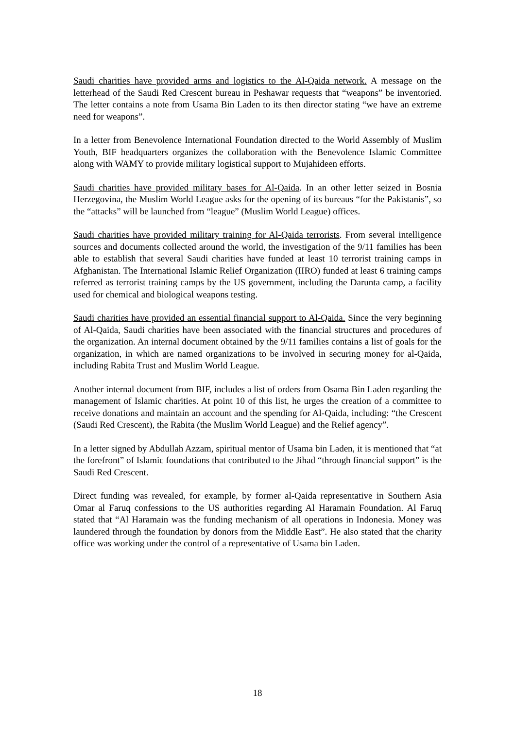Saudi charities have provided arms and logistics to the Al-Qaida network. A message on the letterhead of the Saudi Red Crescent bureau in Peshawar requests that “weapons” be inventoried. The letter contains a note from Usama Bin Laden to its then director stating “we have an extreme need for weapons”.
In a letter from Benevolence International Foundation directed to the World Assembly of Muslim Youth, BIF headquarters organizes the collaboration with the Benevolence Islamic Committee along with WAMY to provide military logistical support to Mujahideen efforts.
Saudi charities have provided military bases for Al-Qaida. In an other letter seized in Bosnia Herzegovina, the Muslim World League asks for the opening of its bureaus “for the Pakistanis”, so the “attacks” will be launched from “league” (Muslim World League) offices.
Saudi charities have provided military training for Al-Qaida terrorists. From several intelligence sources and documents collected around the world, the investigation of the 9/11 families has been able to establish that several Saudi charities have funded at least 10 terrorist training camps in Afghanistan. The International Islamic Relief Organization (IIRO) funded at least 6 training camps referred as terrorist training camps by the US government, including the Darunta camp, a facility used for chemical and biological weapons testing.
Saudi charities have provided an essential financial support to Al-Qaida. Since the very beginning of Al-Qaida, Saudi charities have been associated with the financial structures and procedures of the organization. An internal document obtained by the 9/11 families contains a list of goals for the organization, in which are named organizations to be involved in securing money for al-Qaida, including Rabita Trust and Muslim World League.
Another internal document from BIF, includes a list of orders from Osama Bin Laden regarding the management of Islamic charities. At point 10 of this list, he urges the creation of a committee to receive donations and maintain an account and the spending for Al-Qaida, including: “the Crescent (Saudi Red Crescent), the Rabita (the Muslim World League) and the Relief agency”.
In a letter signed by Abdullah Azzam, spiritual mentor of Usama bin Laden, it is mentioned that “at the forefront” of Islamic foundations that contributed to the Jihad “through financial support” is the Saudi Red Crescent.
Direct funding was revealed, for example, by former al-Qaida representative in Southern Asia Omar al Faruq confessions to the US authorities regarding Al Haramain Foundation. Al Faruq stated that “Al Haramain was the funding mechanism of all operations in Indonesia. Money was laundered through the foundation by donors from the Middle East”. He also stated that the charity office was working under the control of a representative of Usama bin Laden.
18